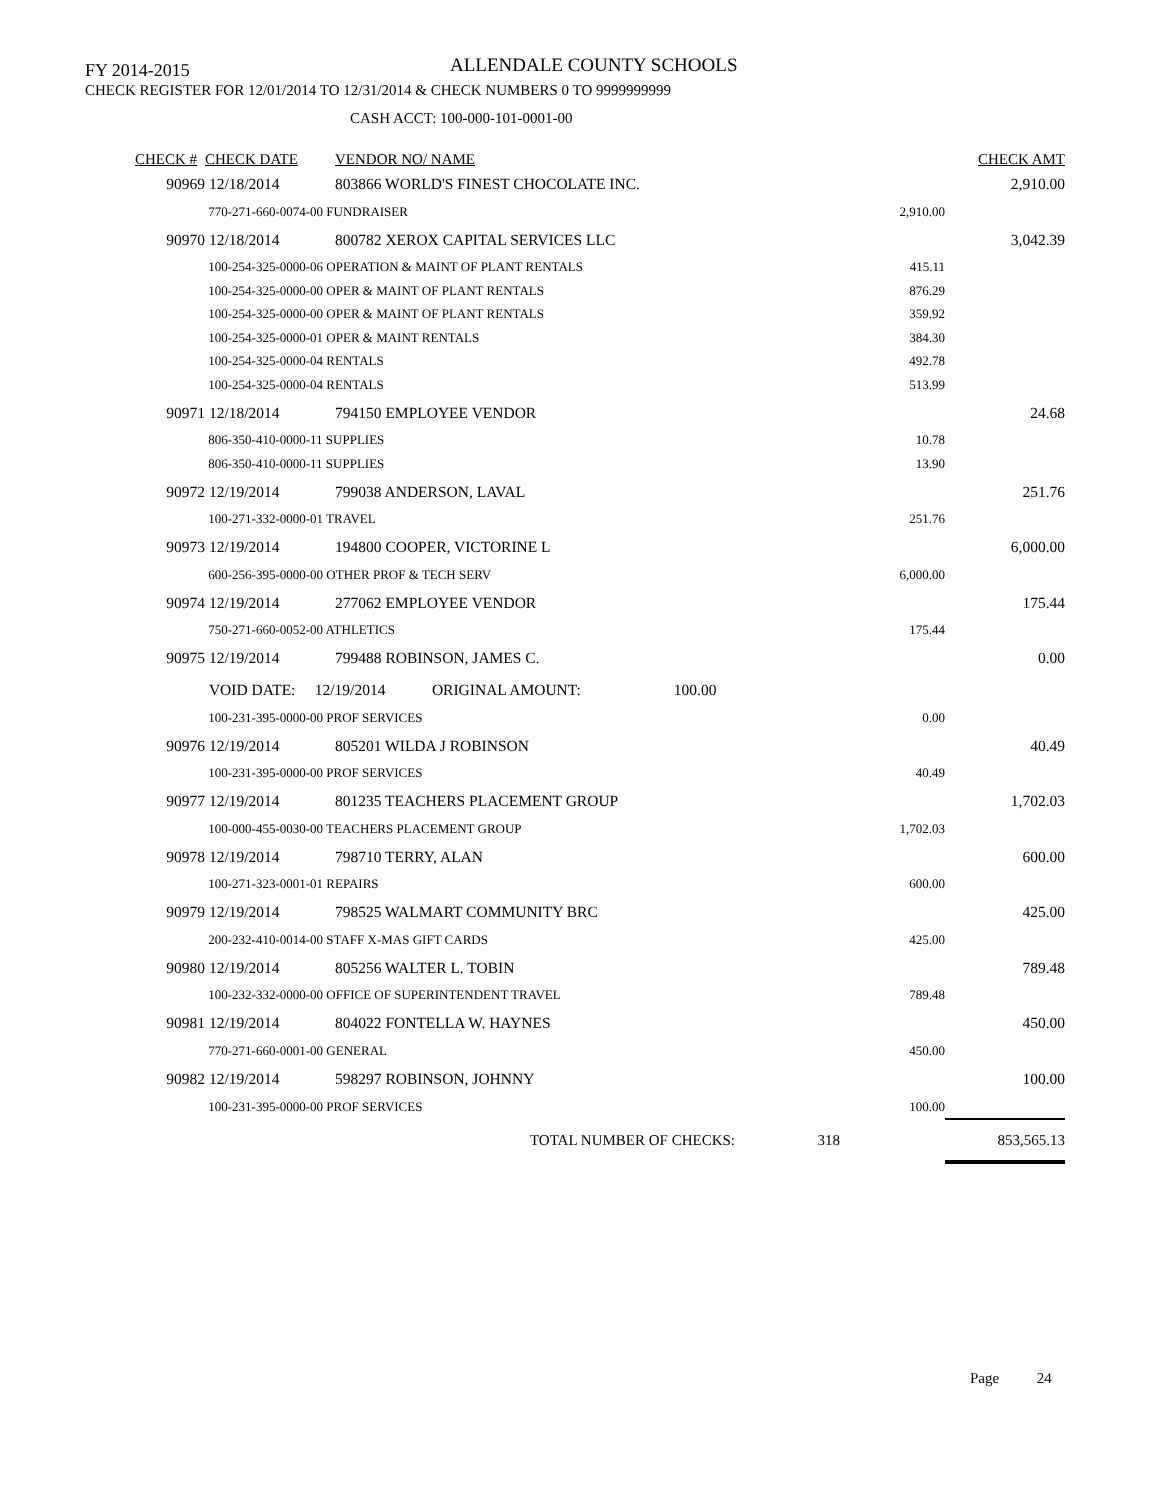FY 2014-2015 ALLENDALE COUNTY SCHOOLS
CHECK REGISTER FOR 12/01/2014 TO 12/31/2014 & CHECK NUMBERS 0 TO 9999999999
CASH ACCT: 100-000-101-0001-00
| CHECK # | CHECK DATE | VENDOR NO/ NAME | | CHECK AMT |
| --- | --- | --- | --- | --- |
| 90969 | 12/18/2014 | 803866 WORLD'S FINEST CHOCOLATE INC. | | 2,910.00 |
| | 770-271-660-0074-00 FUNDRAISER | | 2,910.00 | |
| 90970 | 12/18/2014 | 800782 XEROX CAPITAL SERVICES LLC | | 3,042.39 |
| | 100-254-325-0000-06 OPERATION & MAINT OF PLANT RENTALS | | 415.11 | |
| | 100-254-325-0000-00 OPER & MAINT OF PLANT RENTALS | | 876.29 | |
| | 100-254-325-0000-00 OPER & MAINT OF PLANT RENTALS | | 359.92 | |
| | 100-254-325-0000-01 OPER & MAINT RENTALS | | 384.30 | |
| | 100-254-325-0000-04 RENTALS | | 492.78 | |
| | 100-254-325-0000-04 RENTALS | | 513.99 | |
| 90971 | 12/18/2014 | 794150 EMPLOYEE VENDOR | | 24.68 |
| | 806-350-410-0000-11 SUPPLIES | | 10.78 | |
| | 806-350-410-0000-11 SUPPLIES | | 13.90 | |
| 90972 | 12/19/2014 | 799038 ANDERSON, LAVAL | | 251.76 |
| | 100-271-332-0000-01 TRAVEL | | 251.76 | |
| 90973 | 12/19/2014 | 194800 COOPER, VICTORINE L | | 6,000.00 |
| | 600-256-395-0000-00 OTHER PROF & TECH SERV | | 6,000.00 | |
| 90974 | 12/19/2014 | 277062 EMPLOYEE VENDOR | | 175.44 |
| | 750-271-660-0052-00 ATHLETICS | | 175.44 | |
| 90975 | 12/19/2014 | 799488 ROBINSON, JAMES C. | | 0.00 |
| | VOID DATE: 12/19/2014 ORIGINAL AMOUNT: 100.00 | | | |
| | 100-231-395-0000-00 PROF SERVICES | | 0.00 | |
| 90976 | 12/19/2014 | 805201 WILDA J ROBINSON | | 40.49 |
| | 100-231-395-0000-00 PROF SERVICES | | 40.49 | |
| 90977 | 12/19/2014 | 801235 TEACHERS PLACEMENT GROUP | | 1,702.03 |
| | 100-000-455-0030-00 TEACHERS PLACEMENT GROUP | | 1,702.03 | |
| 90978 | 12/19/2014 | 798710 TERRY, ALAN | | 600.00 |
| | 100-271-323-0001-01 REPAIRS | | 600.00 | |
| 90979 | 12/19/2014 | 798525 WALMART COMMUNITY BRC | | 425.00 |
| | 200-232-410-0014-00 STAFF X-MAS GIFT CARDS | | 425.00 | |
| 90980 | 12/19/2014 | 805256 WALTER L. TOBIN | | 789.48 |
| | 100-232-332-0000-00 OFFICE OF SUPERINTENDENT TRAVEL | | 789.48 | |
| 90981 | 12/19/2014 | 804022 FONTELLA W. HAYNES | | 450.00 |
| | 770-271-660-0001-00 GENERAL | | 450.00 | |
| 90982 | 12/19/2014 | 598297 ROBINSON, JOHNNY | | 100.00 |
| | 100-231-395-0000-00 PROF SERVICES | | 100.00 | |
| TOTAL NUMBER OF CHECKS: | | | 318 | 853,565.13 |
Page 24